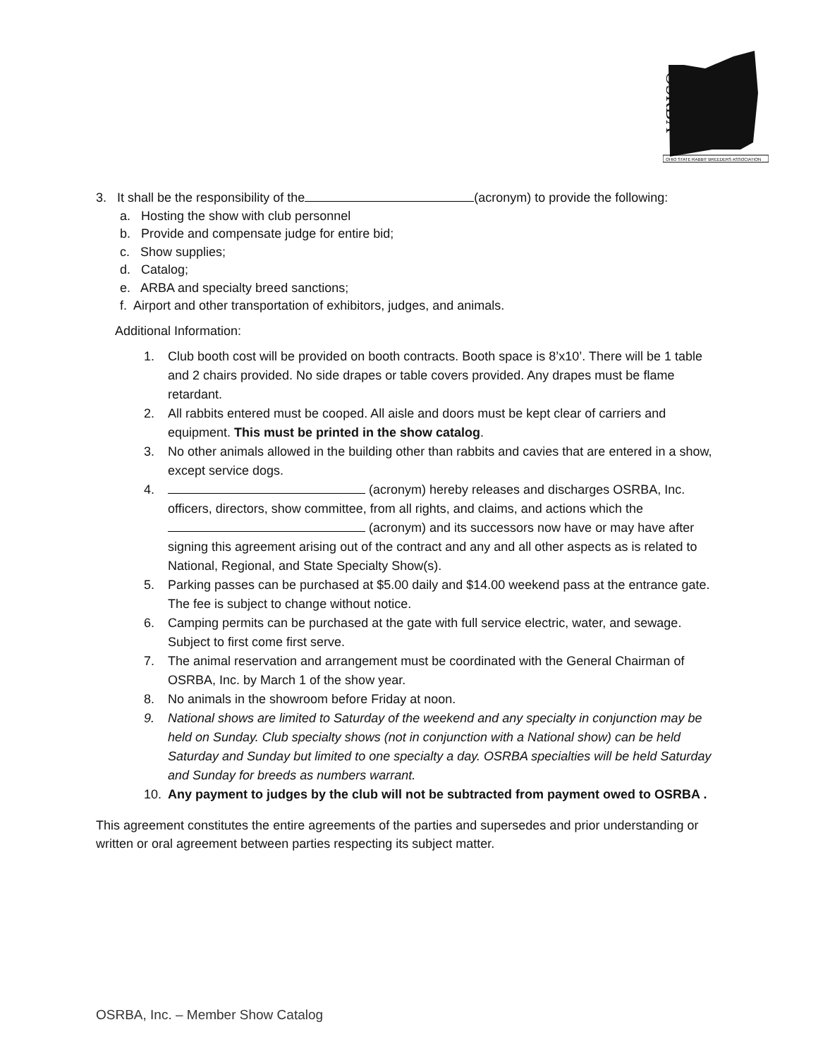OSRBA
OHIO STATE RABBIT BREEDERS ASSOCIATION
3. It shall be the responsibility of the (acronym) to provide the following:
a. Hosting the show with club personnel
b. Provide and compensate judge for entire bid;
c. Show supplies;
d. Catalog;
e. ARBA and specialty breed sanctions;
f. Airport and other transportation of exhibitors, judges, and animals.
Additional Information:
1. Club booth cost will be provided on booth contracts. Booth space is 8’x10’. There will be 1 table and 2 chairs provided. No side drapes or table covers provided. Any drapes must be flame retardant.
2. All rabbits entered must be cooped. All aisle and doors must be kept clear of carriers and equipment. This must be printed in the show catalog.
3. No other animals allowed in the building other than rabbits and cavies that are entered in a show, except service dogs.
4. (acronym) hereby releases and discharges OSRBA, Inc. officers, directors, show committee, from all rights, and claims, and actions which the (acronym) and its successors now have or may have after signing this agreement arising out of the contract and any and all other aspects as is related to National, Regional, and State Specialty Show(s).
5. Parking passes can be purchased at $5.00 daily and $14.00 weekend pass at the entrance gate. The fee is subject to change without notice.
6. Camping permits can be purchased at the gate with full service electric, water, and sewage. Subject to first come first serve.
7. The animal reservation and arrangement must be coordinated with the General Chairman of OSRBA, Inc. by March 1 of the show year.
8. No animals in the showroom before Friday at noon.
9. National shows are limited to Saturday of the weekend and any specialty in conjunction may be held on Sunday. Club specialty shows (not in conjunction with a National show) can be held Saturday and Sunday but limited to one specialty a day. OSRBA specialties will be held Saturday and Sunday for breeds as numbers warrant.
10. Any payment to judges by the club will not be subtracted from payment owed to OSRBA .
This agreement constitutes the entire agreements of the parties and supersedes and prior understanding or written or oral agreement between parties respecting its subject matter.
OSRBA, Inc. – Member Show Catalog